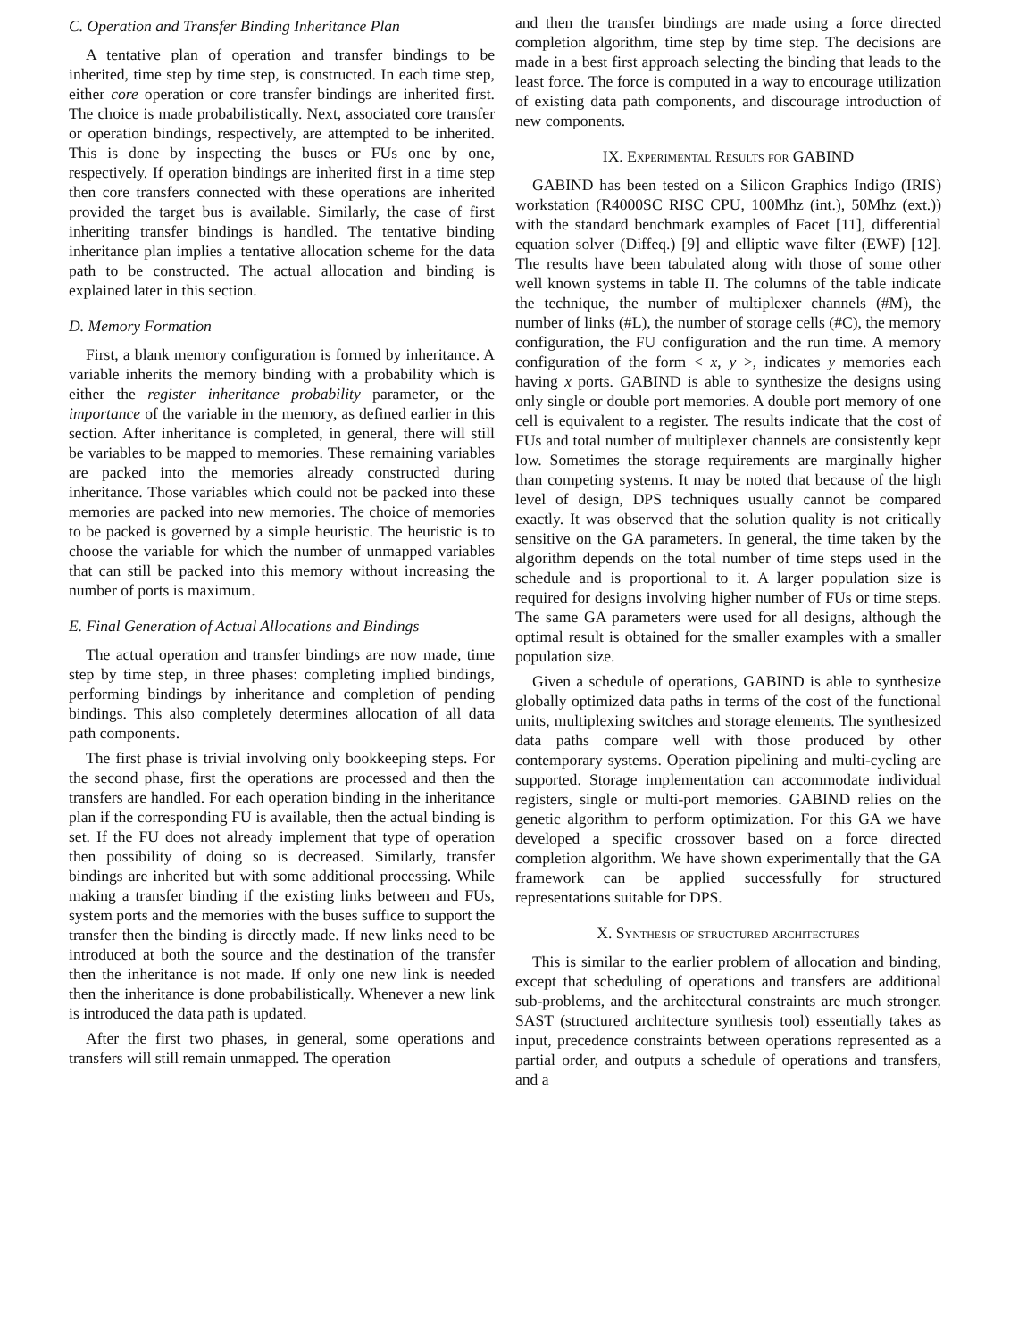C. Operation and Transfer Binding Inheritance Plan
A tentative plan of operation and transfer bindings to be inherited, time step by time step, is constructed. In each time step, either core operation or core transfer bindings are inherited first. The choice is made probabilistically. Next, associated core transfer or operation bindings, respectively, are attempted to be inherited. This is done by inspecting the buses or FUs one by one, respectively. If operation bindings are inherited first in a time step then core transfers connected with these operations are inherited provided the target bus is available. Similarly, the case of first inheriting transfer bindings is handled. The tentative binding inheritance plan implies a tentative allocation scheme for the data path to be constructed. The actual allocation and binding is explained later in this section.
D. Memory Formation
First, a blank memory configuration is formed by inheritance. A variable inherits the memory binding with a probability which is either the register inheritance probability parameter, or the importance of the variable in the memory, as defined earlier in this section. After inheritance is completed, in general, there will still be variables to be mapped to memories. These remaining variables are packed into the memories already constructed during inheritance. Those variables which could not be packed into these memories are packed into new memories. The choice of memories to be packed is governed by a simple heuristic. The heuristic is to choose the variable for which the number of unmapped variables that can still be packed into this memory without increasing the number of ports is maximum.
E. Final Generation of Actual Allocations and Bindings
The actual operation and transfer bindings are now made, time step by time step, in three phases: completing implied bindings, performing bindings by inheritance and completion of pending bindings. This also completely determines allocation of all data path components.
The first phase is trivial involving only bookkeeping steps. For the second phase, first the operations are processed and then the transfers are handled. For each operation binding in the inheritance plan if the corresponding FU is available, then the actual binding is set. If the FU does not already implement that type of operation then possibility of doing so is decreased. Similarly, transfer bindings are inherited but with some additional processing. While making a transfer binding if the existing links between and FUs, system ports and the memories with the buses suffice to support the transfer then the binding is directly made. If new links need to be introduced at both the source and the destination of the transfer then the inheritance is not made. If only one new link is needed then the inheritance is done probabilistically. Whenever a new link is introduced the data path is updated.
After the first two phases, in general, some operations and transfers will still remain unmapped. The operation
and then the transfer bindings are made using a force directed completion algorithm, time step by time step. The decisions are made in a best first approach selecting the binding that leads to the least force. The force is computed in a way to encourage utilization of existing data path components, and discourage introduction of new components.
IX. Experimental Results for GABIND
GABIND has been tested on a Silicon Graphics Indigo (IRIS) workstation (R4000SC RISC CPU, 100Mhz (int.), 50Mhz (ext.)) with the standard benchmark examples of Facet [11], differential equation solver (Diffeq.) [9] and elliptic wave filter (EWF) [12]. The results have been tabulated along with those of some other well known systems in table II. The columns of the table indicate the technique, the number of multiplexer channels (#M), the number of links (#L), the number of storage cells (#C), the memory configuration, the FU configuration and the run time. A memory configuration of the form < x, y >, indicates y memories each having x ports. GABIND is able to synthesize the designs using only single or double port memories. A double port memory of one cell is equivalent to a register. The results indicate that the cost of FUs and total number of multiplexer channels are consistently kept low. Sometimes the storage requirements are marginally higher than competing systems. It may be noted that because of the high level of design, DPS techniques usually cannot be compared exactly. It was observed that the solution quality is not critically sensitive on the GA parameters. In general, the time taken by the algorithm depends on the total number of time steps used in the schedule and is proportional to it. A larger population size is required for designs involving higher number of FUs or time steps. The same GA parameters were used for all designs, although the optimal result is obtained for the smaller examples with a smaller population size.
Given a schedule of operations, GABIND is able to synthesize globally optimized data paths in terms of the cost of the functional units, multiplexing switches and storage elements. The synthesized data paths compare well with those produced by other contemporary systems. Operation pipelining and multi-cycling are supported. Storage implementation can accommodate individual registers, single or multi-port memories. GABIND relies on the genetic algorithm to perform optimization. For this GA we have developed a specific crossover based on a force directed completion algorithm. We have shown experimentally that the GA framework can be applied successfully for structured representations suitable for DPS.
X. Synthesis of structured architectures
This is similar to the earlier problem of allocation and binding, except that scheduling of operations and transfers are additional sub-problems, and the architectural constraints are much stronger. SAST (structured architecture synthesis tool) essentially takes as input, precedence constraints between operations represented as a partial order, and outputs a schedule of operations and transfers, and a